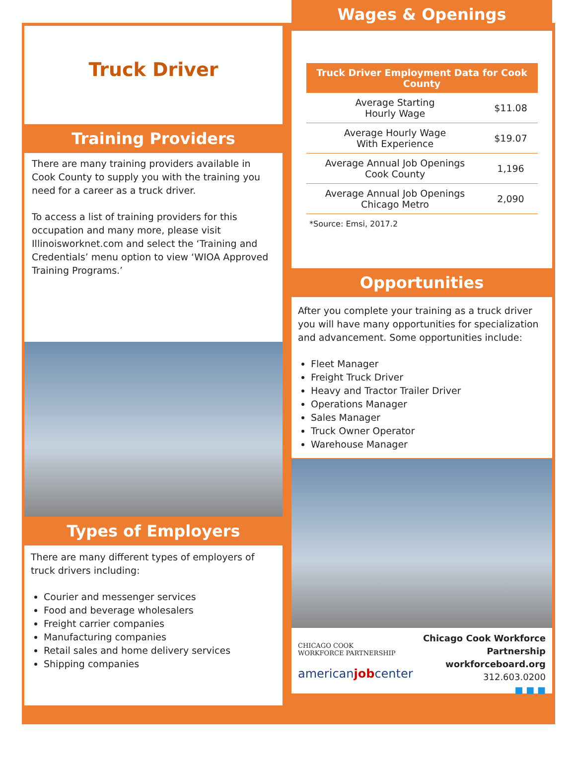Truck Driver
Training Providers
There are many training providers available in Cook County to supply you with the training you need for a career as a truck driver.
To access a list of training providers for this occupation and many more, please visit Illinoisworknet.com and select the ‘Training and Credentials’ menu option to view ‘WIOA Approved Training Programs.’
Types of Employers
There are many different types of employers of truck drivers including:
Courier and messenger services
Food and beverage wholesalers
Freight carrier companies
Manufacturing companies
Retail sales and home delivery services
Shipping companies
Wages & Openings
| Truck Driver Employment Data for Cook County | |
| --- | --- |
| Average Starting Hourly Wage | $11.08 |
| Average Hourly Wage With Experience | $19.07 |
| Average Annual Job Openings Cook County | 1,196 |
| Average Annual Job Openings Chicago Metro | 2,090 |
*Source: Emsi, 2017.2
Opportunities
After you complete your training as a truck driver you will have many opportunities for specialization and advancement. Some opportunities include:
Fleet Manager
Freight Truck Driver
Heavy and Tractor Trailer Driver
Operations Manager
Sales Manager
Truck Owner Operator
Warehouse Manager
CHICAGO COOK
WORKFORCE PARTNERSHIP
americanjobcenter
Chicago Cook Workforce Partnership
workforceboard.org
312.603.0200
■ ■ ■